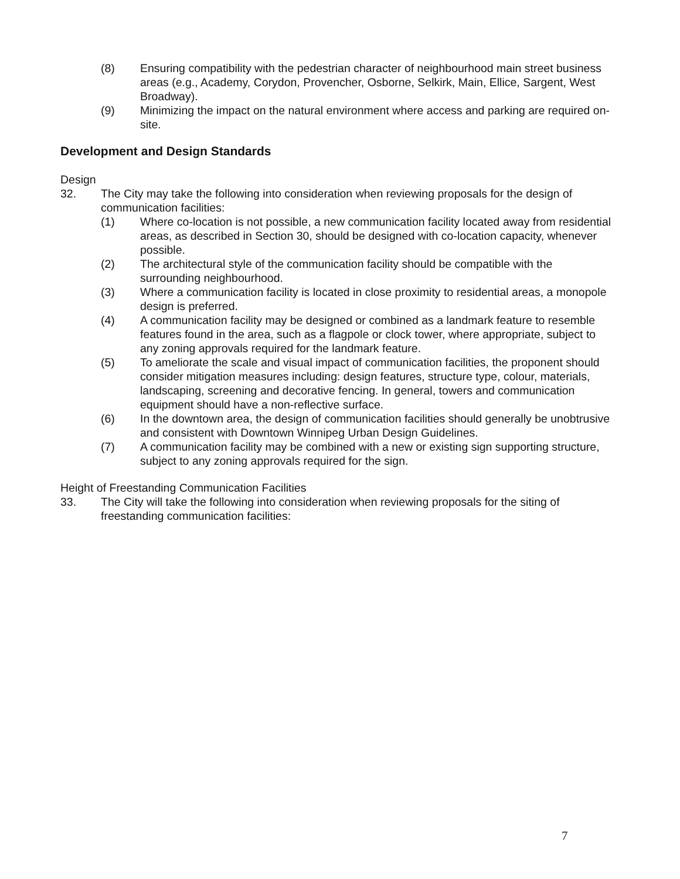(8) Ensuring compatibility with the pedestrian character of neighbourhood main street business areas (e.g., Academy, Corydon, Provencher, Osborne, Selkirk, Main, Ellice, Sargent, West Broadway).
(9) Minimizing the impact on the natural environment where access and parking are required on-site.
Development and Design Standards
Design
32. The City may take the following into consideration when reviewing proposals for the design of communication facilities:
(1) Where co-location is not possible, a new communication facility located away from residential areas, as described in Section 30, should be designed with co-location capacity, whenever possible.
(2) The architectural style of the communication facility should be compatible with the surrounding neighbourhood.
(3) Where a communication facility is located in close proximity to residential areas, a monopole design is preferred.
(4) A communication facility may be designed or combined as a landmark feature to resemble features found in the area, such as a flagpole or clock tower, where appropriate, subject to any zoning approvals required for the landmark feature.
(5) To ameliorate the scale and visual impact of communication facilities, the proponent should consider mitigation measures including: design features, structure type, colour, materials, landscaping, screening and decorative fencing. In general, towers and communication equipment should have a non-reflective surface.
(6) In the downtown area, the design of communication facilities should generally be unobtrusive and consistent with Downtown Winnipeg Urban Design Guidelines.
(7) A communication facility may be combined with a new or existing sign supporting structure, subject to any zoning approvals required for the sign.
Height of Freestanding Communication Facilities
33. The City will take the following into consideration when reviewing proposals for the siting of freestanding communication facilities:
7